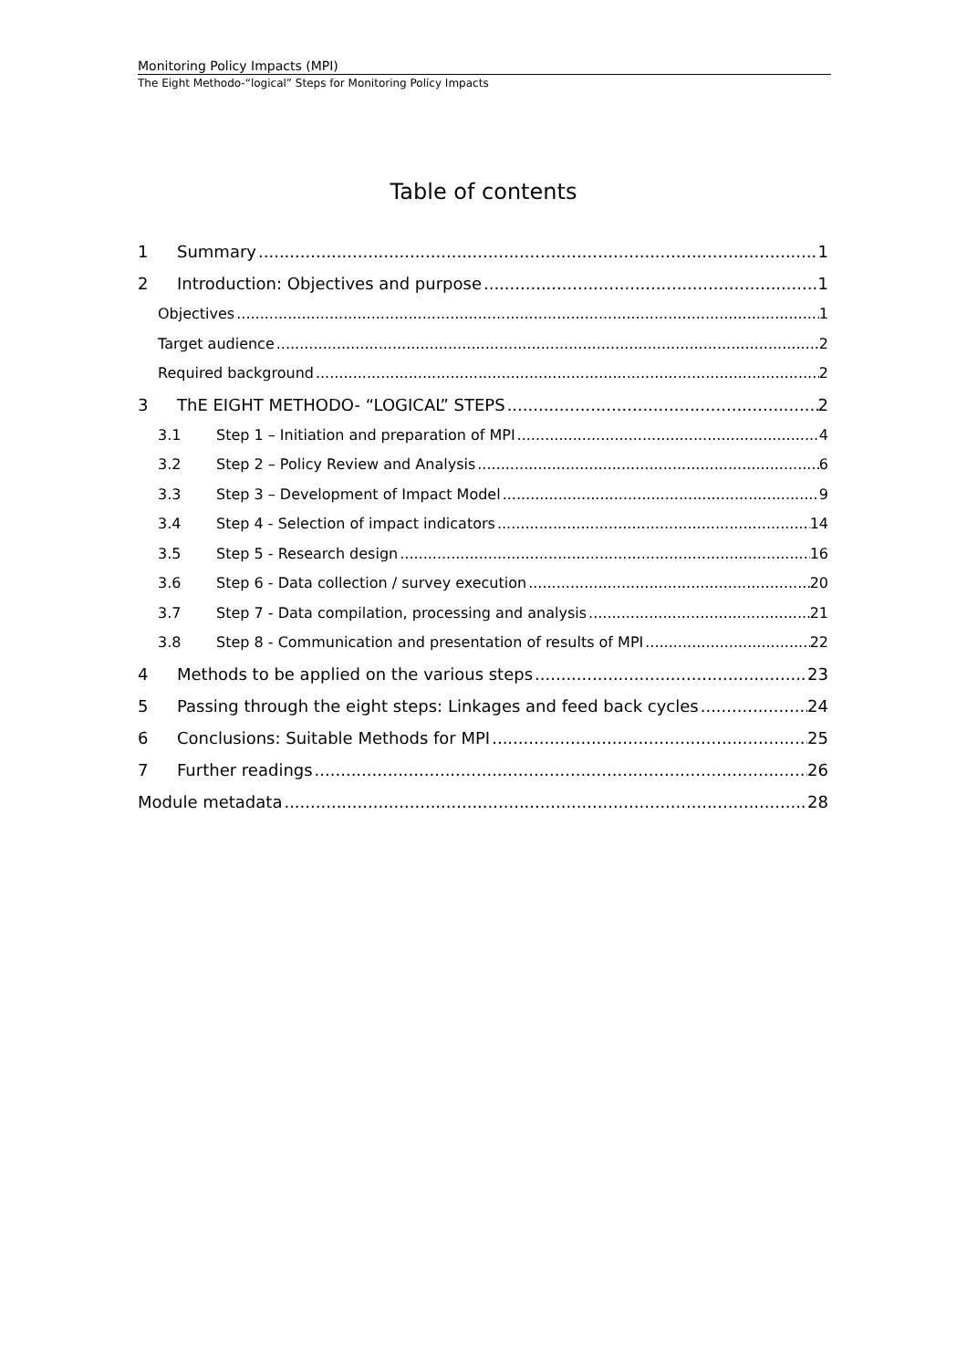Monitoring Policy Impacts (MPI)
The Eight Methodo-“logical” Steps for Monitoring Policy Impacts
Table of contents
1 Summary 1
2 Introduction: Objectives and purpose 1
Objectives 1
Target audience 2
Required background 2
3 ThE EIGHT METHODO- “LOGICAL” STEPS 2
3.1 Step 1 – Initiation and preparation of MPI 4
3.2 Step 2 – Policy Review and Analysis 6
3.3 Step 3 – Development of Impact Model 9
3.4 Step 4 - Selection of impact indicators 14
3.5 Step 5 - Research design 16
3.6 Step 6 - Data collection / survey execution 20
3.7 Step 7 - Data compilation, processing and analysis 21
3.8 Step 8 - Communication and presentation of results of MPI 22
4 Methods to be applied on the various steps 23
5 Passing through the eight steps: Linkages and feed back cycles 24
6 Conclusions: Suitable Methods for MPI 25
7 Further readings 26
Module metadata 28